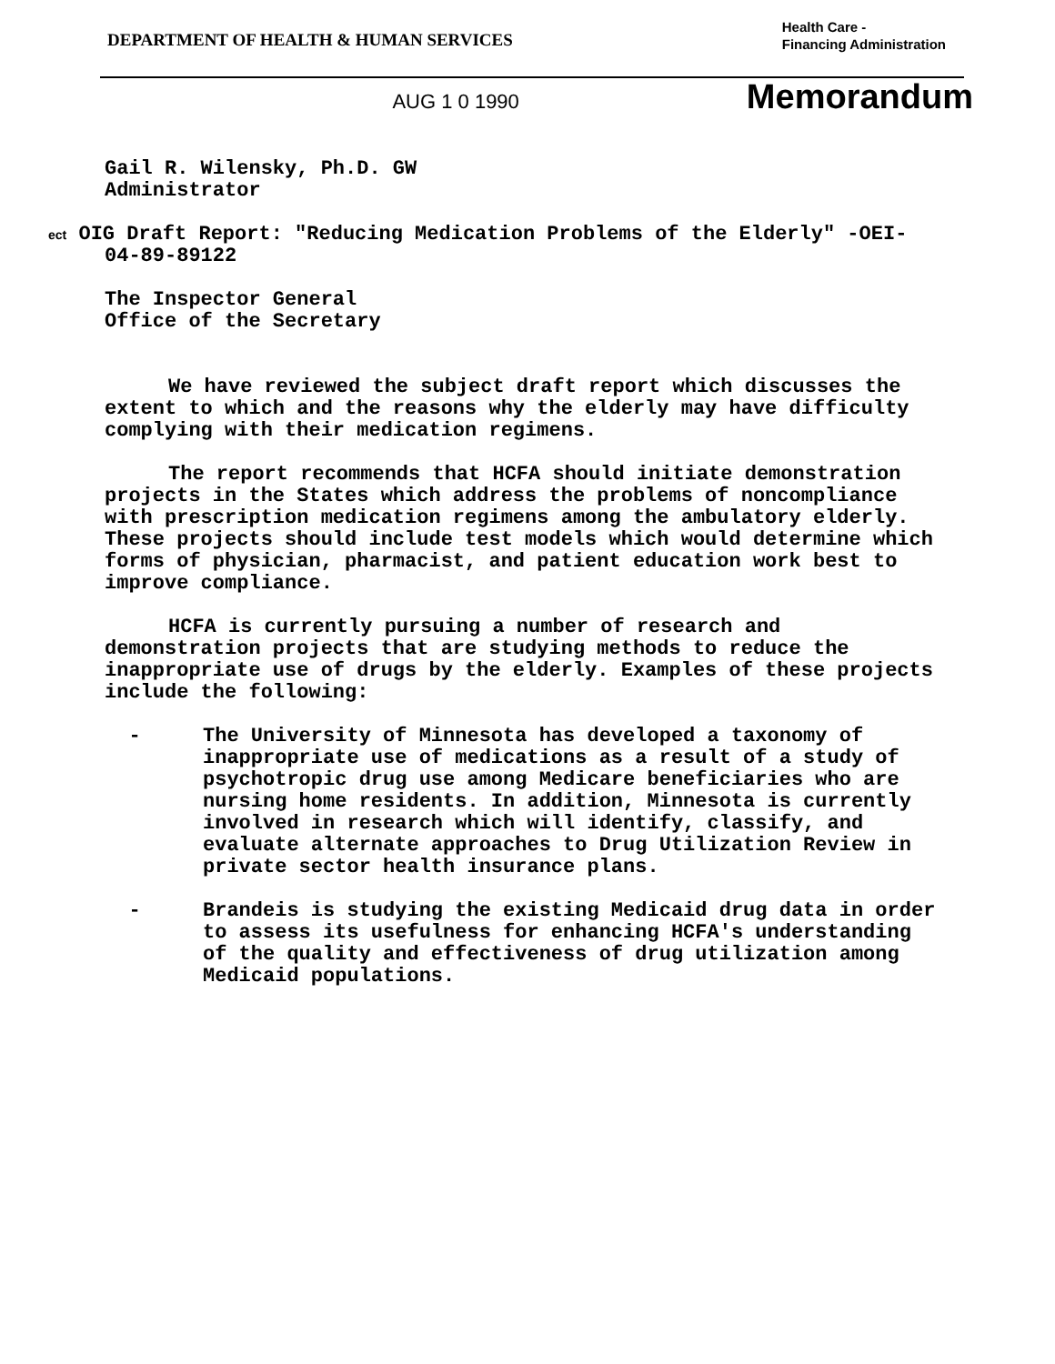DEPARTMENT OF HEALTH & HUMAN SERVICES
Health Care -
Financing Administration
AUG 1 0 1990 Memorandum
Gail R. Wilensky, Ph.D. GW
Administrator
ect OIG Draft Report: "Reducing Medication Problems of the Elderly" -OEI-04-89-89122
The Inspector General
Office of the Secretary
We have reviewed the subject draft report which discusses the extent to which and the reasons why the elderly may have difficulty complying with their medication regimens.
The report recommends that HCFA should initiate demonstration projects in the States which address the problems of noncompliance with prescription medication regimens among the ambulatory elderly. These projects should include test models which would determine which forms of physician, pharmacist, and patient education work best to improve compliance.
HCFA is currently pursuing a number of research and demonstration projects that are studying methods to reduce the inappropriate use of drugs by the elderly. Examples of these projects include the following:
- The University of Minnesota has developed a taxonomy of inappropriate use of medications as a result of a study of psychotropic drug use among Medicare beneficiaries who are nursing home residents. In addition, Minnesota is currently involved in research which will identify, classify, and evaluate alternate approaches to Drug Utilization Review in private sector health insurance plans.
- Brandeis is studying the existing Medicaid drug data in order to assess its usefulness for enhancing HCFA's understanding of the quality and effectiveness of drug utilization among Medicaid populations.